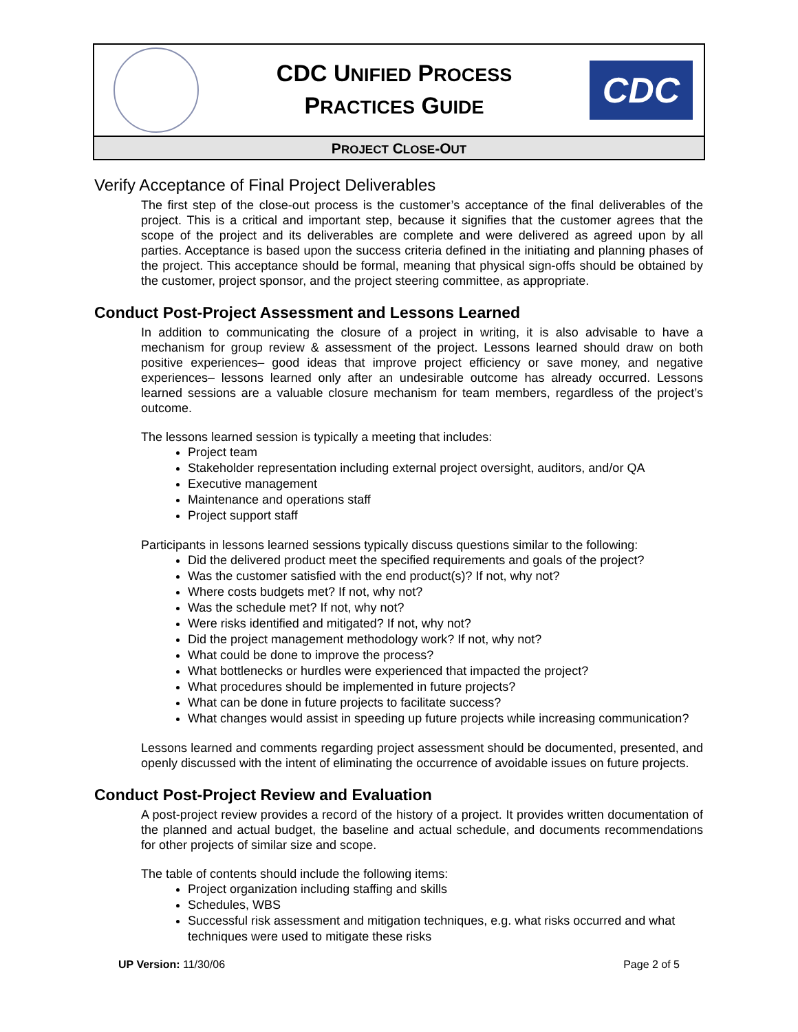CDC UNIFIED PROCESS
PRACTICES GUIDE
CDC
PROJECT CLOSE-OUT
Verify Acceptance of Final Project Deliverables
The first step of the close-out process is the customer’s acceptance of the final deliverables of the project. This is a critical and important step, because it signifies that the customer agrees that the scope of the project and its deliverables are complete and were delivered as agreed upon by all parties. Acceptance is based upon the success criteria defined in the initiating and planning phases of the project. This acceptance should be formal, meaning that physical sign-offs should be obtained by the customer, project sponsor, and the project steering committee, as appropriate.
Conduct Post-Project Assessment and Lessons Learned
In addition to communicating the closure of a project in writing, it is also advisable to have a mechanism for group review & assessment of the project. Lessons learned should draw on both positive experiences– good ideas that improve project efficiency or save money, and negative experiences– lessons learned only after an undesirable outcome has already occurred. Lessons learned sessions are a valuable closure mechanism for team members, regardless of the project’s outcome.
The lessons learned session is typically a meeting that includes:
Project team
Stakeholder representation including external project oversight, auditors, and/or QA
Executive management
Maintenance and operations staff
Project support staff
Participants in lessons learned sessions typically discuss questions similar to the following:
Did the delivered product meet the specified requirements and goals of the project?
Was the customer satisfied with the end product(s)? If not, why not?
Where costs budgets met? If not, why not?
Was the schedule met? If not, why not?
Were risks identified and mitigated? If not, why not?
Did the project management methodology work? If not, why not?
What could be done to improve the process?
What bottlenecks or hurdles were experienced that impacted the project?
What procedures should be implemented in future projects?
What can be done in future projects to facilitate success?
What changes would assist in speeding up future projects while increasing communication?
Lessons learned and comments regarding project assessment should be documented, presented, and openly discussed with the intent of eliminating the occurrence of avoidable issues on future projects.
Conduct Post-Project Review and Evaluation
A post-project review provides a record of the history of a project. It provides written documentation of the planned and actual budget, the baseline and actual schedule, and documents recommendations for other projects of similar size and scope.
The table of contents should include the following items:
Project organization including staffing and skills
Schedules, WBS
Successful risk assessment and mitigation techniques, e.g. what risks occurred and what techniques were used to mitigate these risks
UP Version: 11/30/06 Page 2 of 5